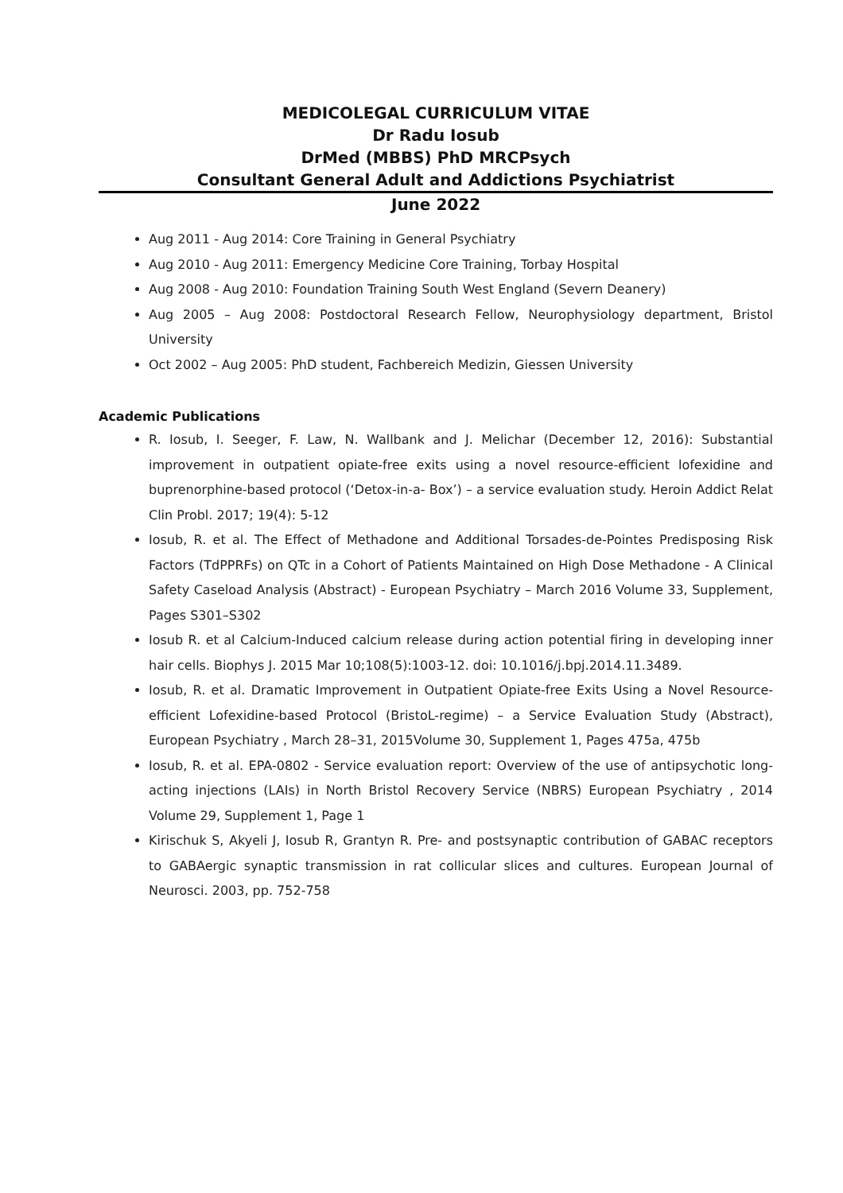MEDICOLEGAL CURRICULUM VITAE
Dr Radu Iosub
DrMed (MBBS) PhD MRCPsych
Consultant General Adult and Addictions Psychiatrist
June 2022
Aug 2011 - Aug 2014: Core Training in General Psychiatry
Aug 2010 - Aug 2011: Emergency Medicine Core Training, Torbay Hospital
Aug 2008 - Aug 2010: Foundation Training South West England (Severn Deanery)
Aug 2005 – Aug 2008: Postdoctoral Research Fellow, Neurophysiology department, Bristol University
Oct 2002 – Aug 2005: PhD student, Fachbereich Medizin, Giessen University
Academic Publications
R. Iosub, I. Seeger, F. Law, N. Wallbank and J. Melichar (December 12, 2016): Substantial improvement in outpatient opiate-free exits using a novel resource-efficient lofexidine and buprenorphine-based protocol (‘Detox-in-a- Box’) – a service evaluation study. Heroin Addict Relat Clin Probl. 2017; 19(4): 5-12
Iosub, R. et al. The Effect of Methadone and Additional Torsades-de-Pointes Predisposing Risk Factors (TdPPRFs) on QTc in a Cohort of Patients Maintained on High Dose Methadone - A Clinical Safety Caseload Analysis (Abstract) - European Psychiatry – March 2016 Volume 33, Supplement, Pages S301–S302
Iosub R. et al Calcium-Induced calcium release during action potential firing in developing inner hair cells. Biophys J. 2015 Mar 10;108(5):1003-12. doi: 10.1016/j.bpj.2014.11.3489.
Iosub, R. et al. Dramatic Improvement in Outpatient Opiate-free Exits Using a Novel Resource-efficient Lofexidine-based Protocol (BristoL-regime) – a Service Evaluation Study (Abstract), European Psychiatry , March 28–31, 2015Volume 30, Supplement 1, Pages 475a, 475b
Iosub, R. et al. EPA-0802 - Service evaluation report: Overview of the use of antipsychotic long-acting injections (LAIs) in North Bristol Recovery Service (NBRS) European Psychiatry , 2014 Volume 29, Supplement 1, Page 1
Kirischuk S, Akyeli J, Iosub R, Grantyn R. Pre- and postsynaptic contribution of GABAC receptors to GABAergic synaptic transmission in rat collicular slices and cultures. European Journal of Neurosci. 2003, pp. 752-758